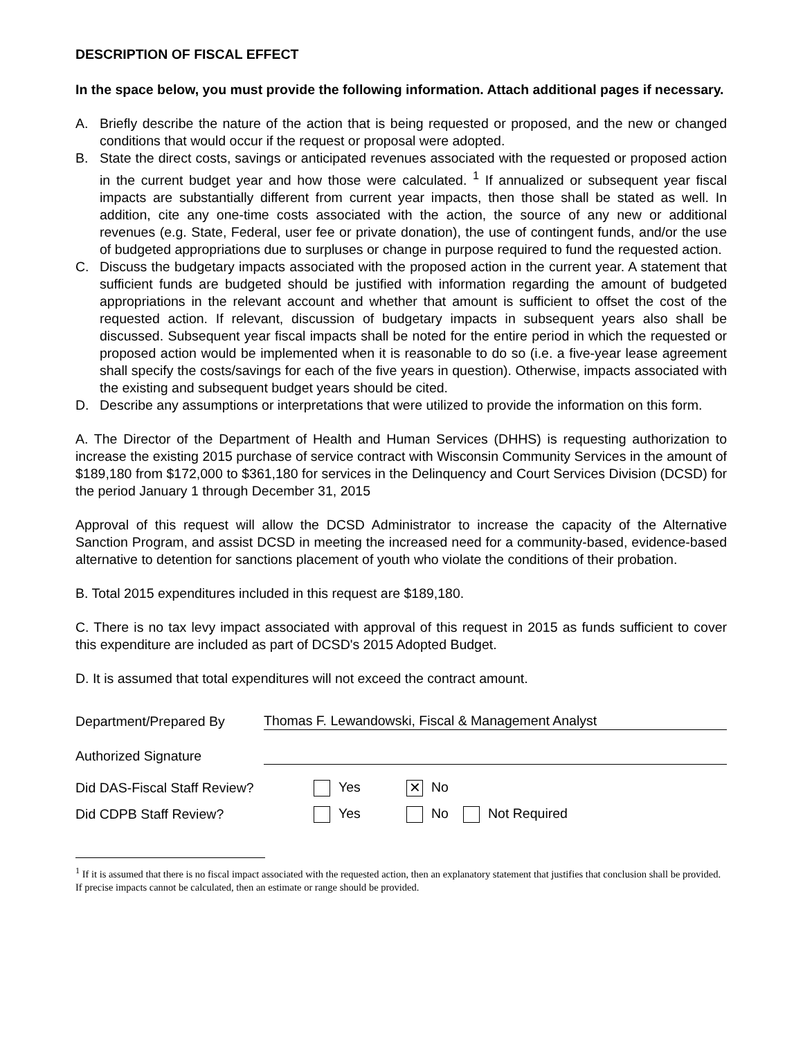DESCRIPTION OF FISCAL EFFECT
In the space below, you must provide the following information. Attach additional pages if necessary.
A. Briefly describe the nature of the action that is being requested or proposed, and the new or changed conditions that would occur if the request or proposal were adopted.
B. State the direct costs, savings or anticipated revenues associated with the requested or proposed action in the current budget year and how those were calculated. <sup>1</sup> If annualized or subsequent year fiscal impacts are substantially different from current year impacts, then those shall be stated as well. In addition, cite any one-time costs associated with the action, the source of any new or additional revenues (e.g. State, Federal, user fee or private donation), the use of contingent funds, and/or the use of budgeted appropriations due to surpluses or change in purpose required to fund the requested action.
C. Discuss the budgetary impacts associated with the proposed action in the current year. A statement that sufficient funds are budgeted should be justified with information regarding the amount of budgeted appropriations in the relevant account and whether that amount is sufficient to offset the cost of the requested action. If relevant, discussion of budgetary impacts in subsequent years also shall be discussed. Subsequent year fiscal impacts shall be noted for the entire period in which the requested or proposed action would be implemented when it is reasonable to do so (i.e. a five-year lease agreement shall specify the costs/savings for each of the five years in question). Otherwise, impacts associated with the existing and subsequent budget years should be cited.
D. Describe any assumptions or interpretations that were utilized to provide the information on this form.
A. The Director of the Department of Health and Human Services (DHHS) is requesting authorization to increase the existing 2015 purchase of service contract with Wisconsin Community Services in the amount of $189,180 from $172,000 to $361,180 for services in the Delinquency and Court Services Division (DCSD) for the period January 1 through December 31, 2015
Approval of this request will allow the DCSD Administrator to increase the capacity of the Alternative Sanction Program, and assist DCSD in meeting the increased need for a community-based, evidence-based alternative to detention for sanctions placement of youth who violate the conditions of their probation.
B. Total 2015 expenditures included in this request are $189,180.
C. There is no tax levy impact associated with approval of this request in 2015 as funds sufficient to cover this expenditure are included as part of DCSD's 2015 Adopted Budget.
D. It is assumed that total expenditures will not exceed the contract amount.
Department/Prepared By Thomas F. Lewandowski, Fiscal & Management Analyst
Authorized Signature
Did DAS-Fiscal Staff Review? Yes ✕ No
Did CDPB Staff Review? Yes No Not Required
<sup>1</sup> If it is assumed that there is no fiscal impact associated with the requested action, then an explanatory statement that justifies that conclusion shall be provided. If precise impacts cannot be calculated, then an estimate or range should be provided.